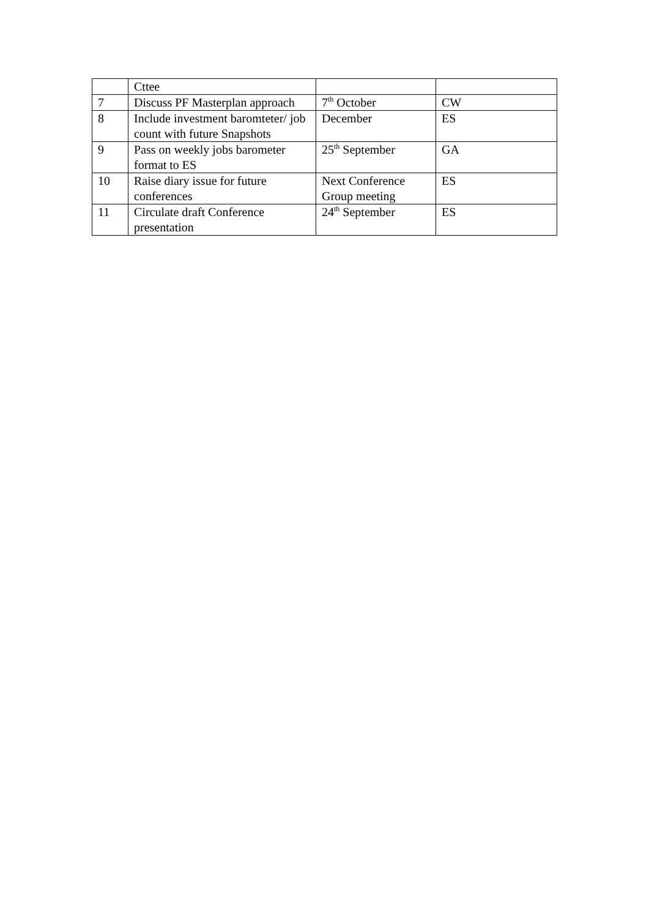| | Cttee | | |
| 7 | Discuss PF Masterplan approach | 7<sup>th</sup> October | CW |
| 8 | Include investment baromteter/ job count with future Snapshots | December | ES |
| 9 | Pass on weekly jobs barometer format to ES | 25<sup>th</sup> September | GA |
| 10 | Raise diary issue for future conferences | Next Conference Group meeting | ES |
| 11 | Circulate draft Conference presentation | 24<sup>th</sup> September | ES |